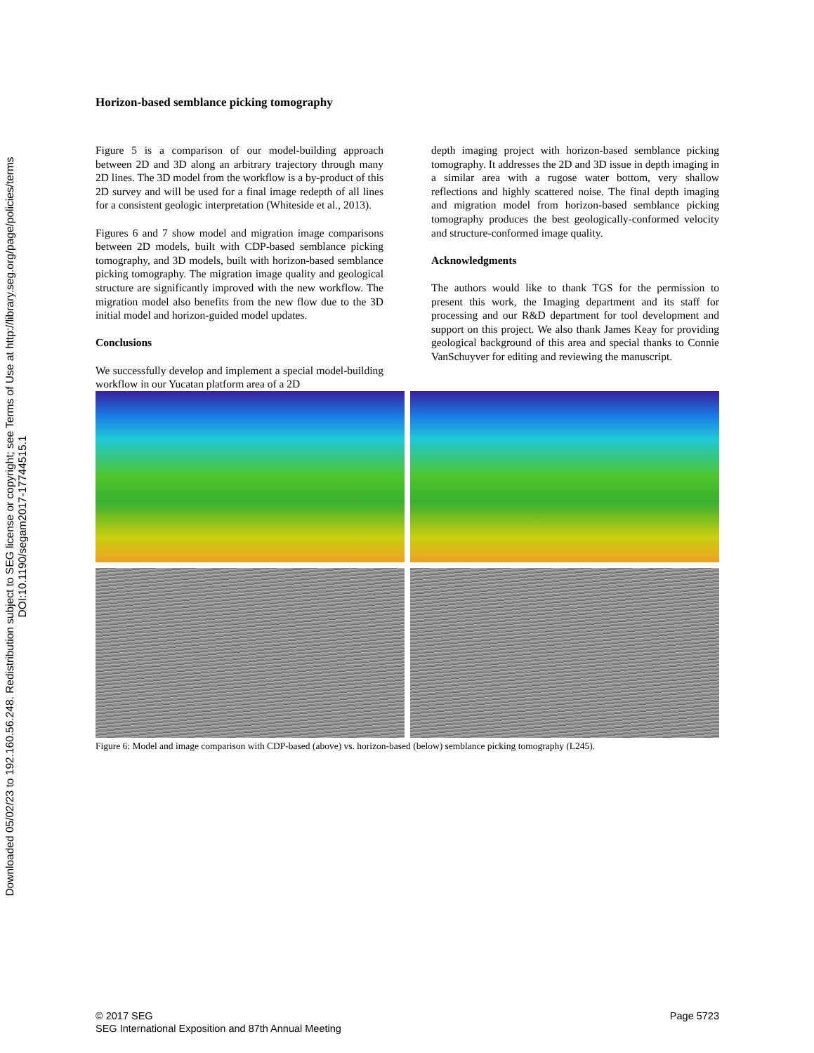Downloaded 05/02/23 to 192.160.56.248. Redistribution subject to SEG license or copyright; see Terms of Use at http://library.seg.org/page/policies/terms
DOI:10.1190/segam2017-17744515.1
Horizon-based semblance picking tomography
Figure 5 is a comparison of our model-building approach between 2D and 3D along an arbitrary trajectory through many 2D lines. The 3D model from the workflow is a by-product of this 2D survey and will be used for a final image redepth of all lines for a consistent geologic interpretation (Whiteside et al., 2013).
Figures 6 and 7 show model and migration image comparisons between 2D models, built with CDP-based semblance picking tomography, and 3D models, built with horizon-based semblance picking tomography. The migration image quality and geological structure are significantly improved with the new workflow. The migration model also benefits from the new flow due to the 3D initial model and horizon-guided model updates.
Conclusions
We successfully develop and implement a special model-building workflow in our Yucatan platform area of a 2D
depth imaging project with horizon-based semblance picking tomography. It addresses the 2D and 3D issue in depth imaging in a similar area with a rugose water bottom, very shallow reflections and highly scattered noise. The final depth imaging and migration model from horizon-based semblance picking tomography produces the best geologically-conformed velocity and structure-conformed image quality.
Acknowledgments
The authors would like to thank TGS for the permission to present this work, the Imaging department and its staff for processing and our R&D department for tool development and support on this project. We also thank James Keay for providing geological background of this area and special thanks to Connie VanSchuyver for editing and reviewing the manuscript.
Figure 6: Model and image comparison with CDP-based (above) vs. horizon-based (below) semblance picking tomography (L245).
© 2017 SEG
SEG International Exposition and 87th Annual Meeting
Page 5723